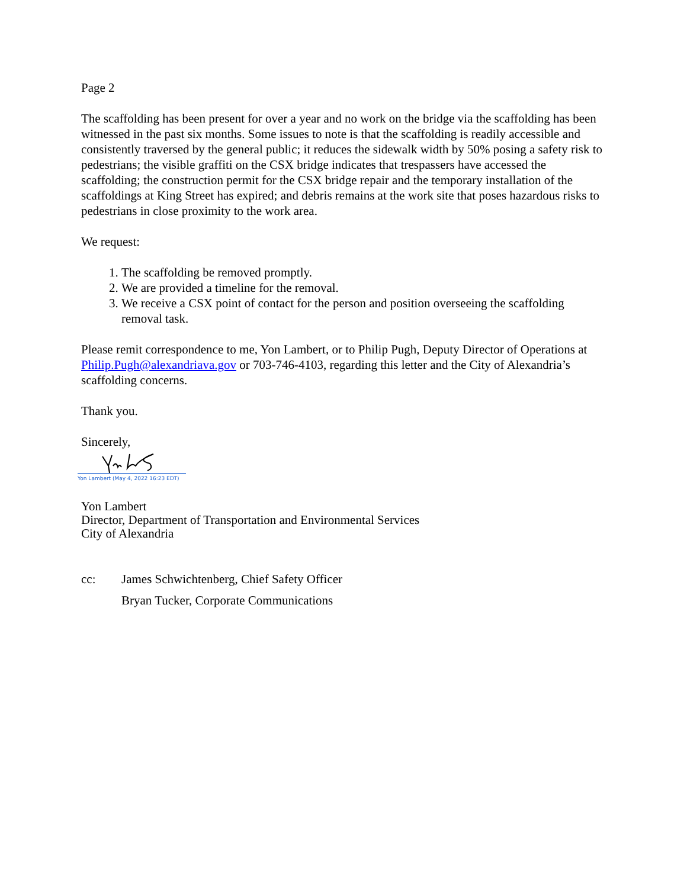Page 2
The scaffolding has been present for over a year and no work on the bridge via the scaffolding has been witnessed in the past six months. Some issues to note is that the scaffolding is readily accessible and consistently traversed by the general public; it reduces the sidewalk width by 50% posing a safety risk to pedestrians; the visible graffiti on the CSX bridge indicates that trespassers have accessed the scaffolding; the construction permit for the CSX bridge repair and the temporary installation of the scaffoldings at King Street has expired; and debris remains at the work site that poses hazardous risks to pedestrians in close proximity to the work area.
We request:
1. The scaffolding be removed promptly.
2. We are provided a timeline for the removal.
3. We receive a CSX point of contact for the person and position overseeing the scaffolding removal task.
Please remit correspondence to me, Yon Lambert, or to Philip Pugh, Deputy Director of Operations at Philip.Pugh@alexandriava.gov or 703-746-4103, regarding this letter and the City of Alexandria’s scaffolding concerns.
Thank you.
Sincerely,
Yon Lambert (May 4, 2022 16:23 EDT)
Yon Lambert
Director, Department of Transportation and Environmental Services
City of Alexandria
cc:
James Schwichtenberg, Chief Safety Officer
Bryan Tucker, Corporate Communications